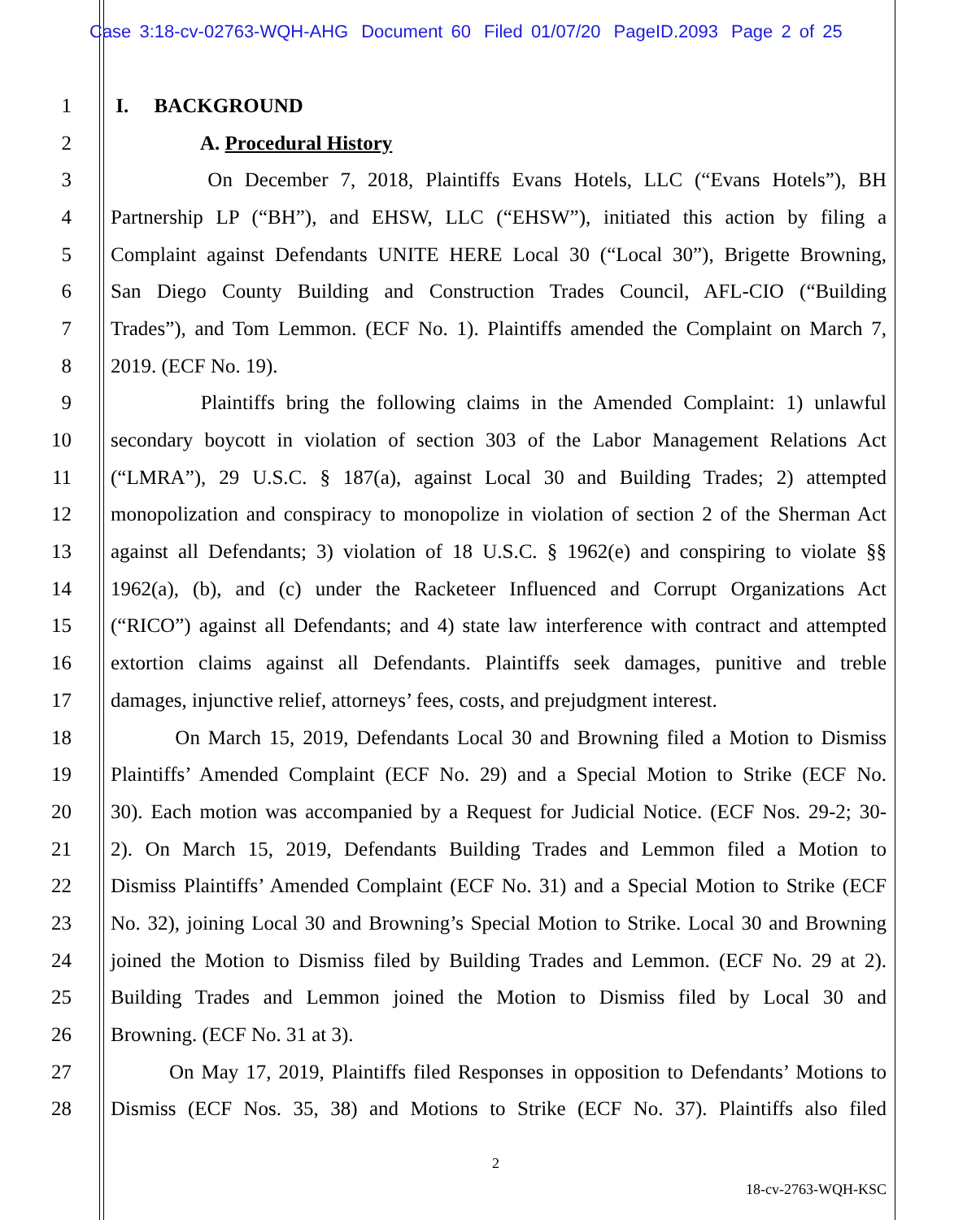Case 3:18-cv-02763-WQH-AHG Document 60 Filed 01/07/20 PageID.2093 Page 2 of 25
1 I. BACKGROUND
2 A. Procedural History
3 On December 7, 2018, Plaintiffs Evans Hotels, LLC (“Evans Hotels”), BH
4 Partnership LP (“BH”), and EHSW, LLC (“EHSW”), initiated this action by filing a
5 Complaint against Defendants UNITE HERE Local 30 (“Local 30”), Brigette Browning,
6 San Diego County Building and Construction Trades Council, AFL-CIO (“Building
7 Trades”), and Tom Lemmon. (ECF No. 1). Plaintiffs amended the Complaint on March 7,
8 2019. (ECF No. 19).
9 Plaintiffs bring the following claims in the Amended Complaint: 1) unlawful
10 secondary boycott in violation of section 303 of the Labor Management Relations Act
11 (“LMRA”), 29 U.S.C. § 187(a), against Local 30 and Building Trades; 2) attempted
12 monopolization and conspiracy to monopolize in violation of section 2 of the Sherman Act
13 against all Defendants; 3) violation of 18 U.S.C. § 1962(e) and conspiring to violate §§
14 1962(a), (b), and (c) under the Racketeer Influenced and Corrupt Organizations Act
15 (“RICO”) against all Defendants; and 4) state law interference with contract and attempted
16 extortion claims against all Defendants. Plaintiffs seek damages, punitive and treble
17 damages, injunctive relief, attorneys’ fees, costs, and prejudgment interest.
18 On March 15, 2019, Defendants Local 30 and Browning filed a Motion to Dismiss
19 Plaintiffs’ Amended Complaint (ECF No. 29) and a Special Motion to Strike (ECF No.
20 30). Each motion was accompanied by a Request for Judicial Notice. (ECF Nos. 29-2; 30-
21 2). On March 15, 2019, Defendants Building Trades and Lemmon filed a Motion to
22 Dismiss Plaintiffs’ Amended Complaint (ECF No. 31) and a Special Motion to Strike (ECF
23 No. 32), joining Local 30 and Browning’s Special Motion to Strike. Local 30 and Browning
24 joined the Motion to Dismiss filed by Building Trades and Lemmon. (ECF No. 29 at 2).
25 Building Trades and Lemmon joined the Motion to Dismiss filed by Local 30 and
26 Browning. (ECF No. 31 at 3).
27 On May 17, 2019, Plaintiffs filed Responses in opposition to Defendants’ Motions to
28 Dismiss (ECF Nos. 35, 38) and Motions to Strike (ECF No. 37). Plaintiffs also filed
2
18-cv-2763-WQH-KSC